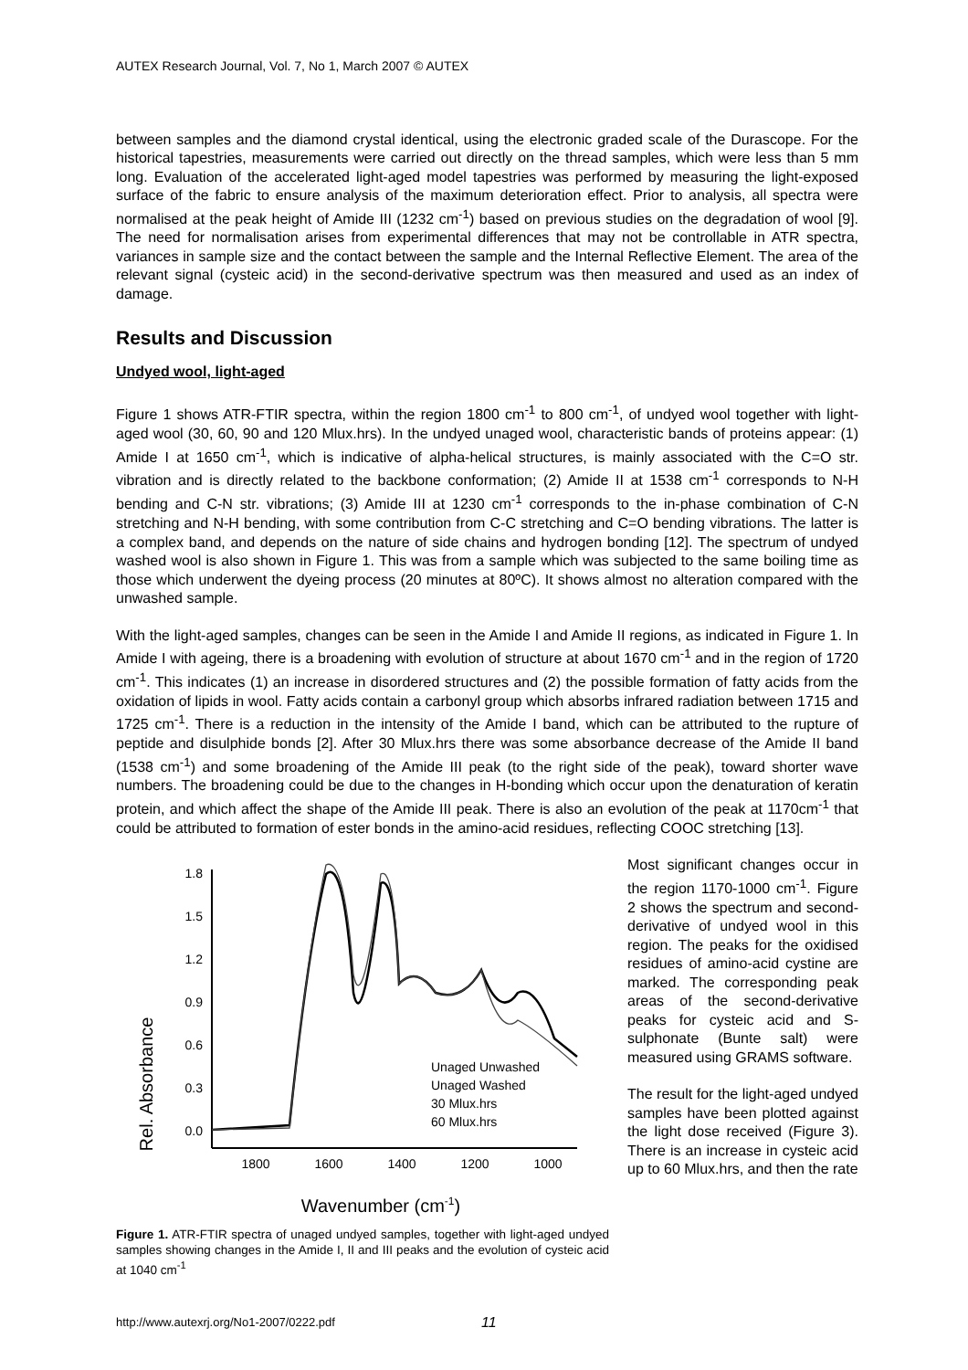AUTEX Research Journal, Vol. 7, No 1, March 2007 © AUTEX
between samples and the diamond crystal identical, using the electronic graded scale of the Durascope. For the historical tapestries, measurements were carried out directly on the thread samples, which were less than 5 mm long. Evaluation of the accelerated light-aged model tapestries was performed by measuring the light-exposed surface of the fabric to ensure analysis of the maximum deterioration effect. Prior to analysis, all spectra were normalised at the peak height of Amide III (1232 cm<sup>-1</sup>) based on previous studies on the degradation of wool [9]. The need for normalisation arises from experimental differences that may not be controllable in ATR spectra, variances in sample size and the contact between the sample and the Internal Reflective Element. The area of the relevant signal (cysteic acid) in the second-derivative spectrum was then measured and used as an index of damage.
Results and Discussion
Undyed wool, light-aged
Figure 1 shows ATR-FTIR spectra, within the region 1800 cm<sup>-1</sup> to 800 cm<sup>-1</sup>, of undyed wool together with light-aged wool (30, 60, 90 and 120 Mlux.hrs). In the undyed unaged wool, characteristic bands of proteins appear: (1) Amide I at 1650 cm<sup>-1</sup>, which is indicative of alpha-helical structures, is mainly associated with the C=O str. vibration and is directly related to the backbone conformation; (2) Amide II at 1538 cm<sup>-1</sup> corresponds to N-H bending and C-N str. vibrations; (3) Amide III at 1230 cm<sup>-1</sup> corresponds to the in-phase combination of C-N stretching and N-H bending, with some contribution from C-C stretching and C=O bending vibrations. The latter is a complex band, and depends on the nature of side chains and hydrogen bonding [12]. The spectrum of undyed washed wool is also shown in Figure 1. This was from a sample which was subjected to the same boiling time as those which underwent the dyeing process (20 minutes at 80ºC). It shows almost no alteration compared with the unwashed sample.
With the light-aged samples, changes can be seen in the Amide I and Amide II regions, as indicated in Figure 1. In Amide I with ageing, there is a broadening with evolution of structure at about 1670 cm<sup>-1</sup> and in the region of 1720 cm<sup>-1</sup>. This indicates (1) an increase in disordered structures and (2) the possible formation of fatty acids from the oxidation of lipids in wool. Fatty acids contain a carbonyl group which absorbs infrared radiation between 1715 and 1725 cm<sup>-1</sup>. There is a reduction in the intensity of the Amide I band, which can be attributed to the rupture of peptide and disulphide bonds [2]. After 30 Mlux.hrs there was some absorbance decrease of the Amide II band (1538 cm<sup>-1</sup>) and some broadening of the Amide III peak (to the right side of the peak), toward shorter wave numbers. The broadening could be due to the changes in H-bonding which occur upon the denaturation of keratin protein, and which affect the shape of the Amide III peak. There is also an evolution of the peak at 1170cm<sup>-1</sup> that could be attributed to formation of ester bonds in the amino-acid residues, reflecting COOC stretching [13].
Rel. Absorbance
1.8
1.5
1.2
0.9
0.6
0.3
0.0
1800
1600
1400
1200
1000
Unaged Unwashed
Unaged Washed
30 Mlux.hrs
60 Mlux.hrs
Wavenumber (cm-1)
Figure 1. ATR-FTIR spectra of unaged undyed samples, together with light-aged undyed samples showing changes in the Amide I, II and III peaks and the evolution of cysteic acid at 1040 cm<sup>-1</sup>
Most significant changes occur in the region 1170-1000 cm<sup>-1</sup>. Figure 2 shows the spectrum and second-derivative of undyed wool in this region. The peaks for the oxidised residues of amino-acid cystine are marked. The corresponding peak areas of the second-derivative peaks for cysteic acid and S-sulphonate (Bunte salt) were measured using GRAMS software.
The result for the light-aged undyed samples have been plotted against the light dose received (Figure 3). There is an increase in cysteic acid up to 60 Mlux.hrs, and then the rate
http://www.autexrj.org/No1-2007/0222.pdf 11